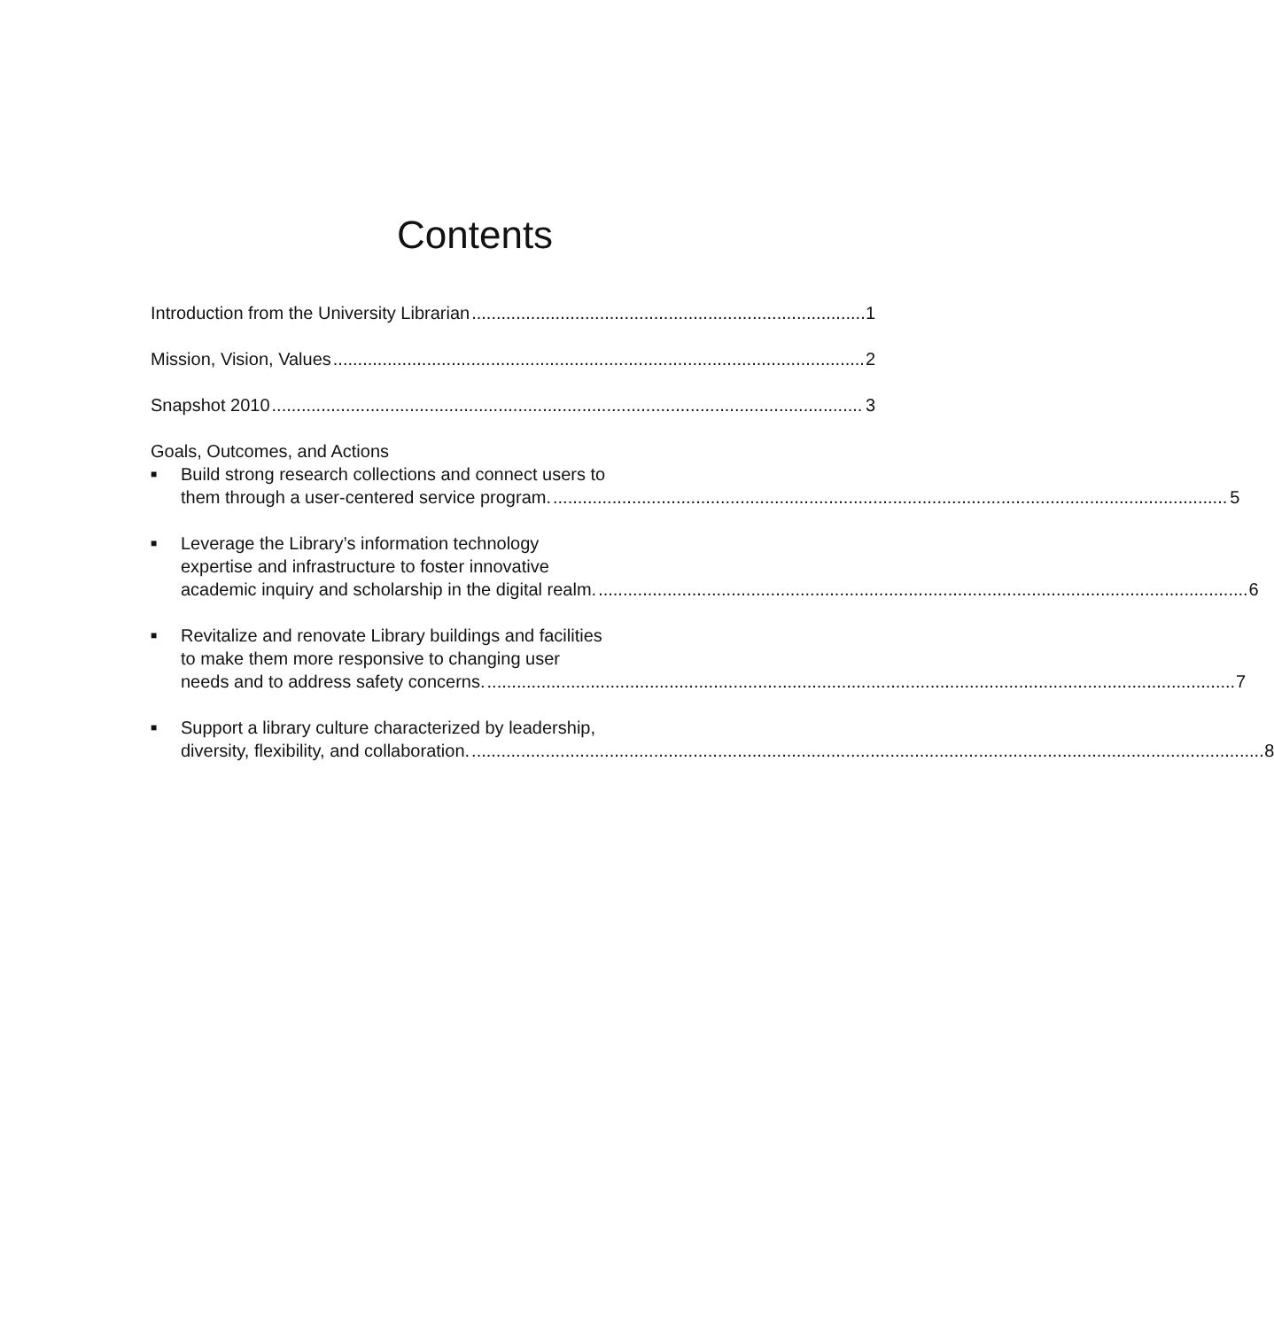Contents
Introduction from the University Librarian 1
Mission, Vision, Values 2
Snapshot 2010 3
Goals, Outcomes, and Actions
■
Build strong research collections and connect users to
them through a user-centered service program. 5
■
Leverage the Library’s information technology
expertise and infrastructure to foster innovative
academic inquiry and scholarship in the digital realm. 6
■
Revitalize and renovate Library buildings and facilities
to make them more responsive to changing user
needs and to address safety concerns. 7
■
Support a library culture characterized by leadership,
diversity, flexibility, and collaboration. 8